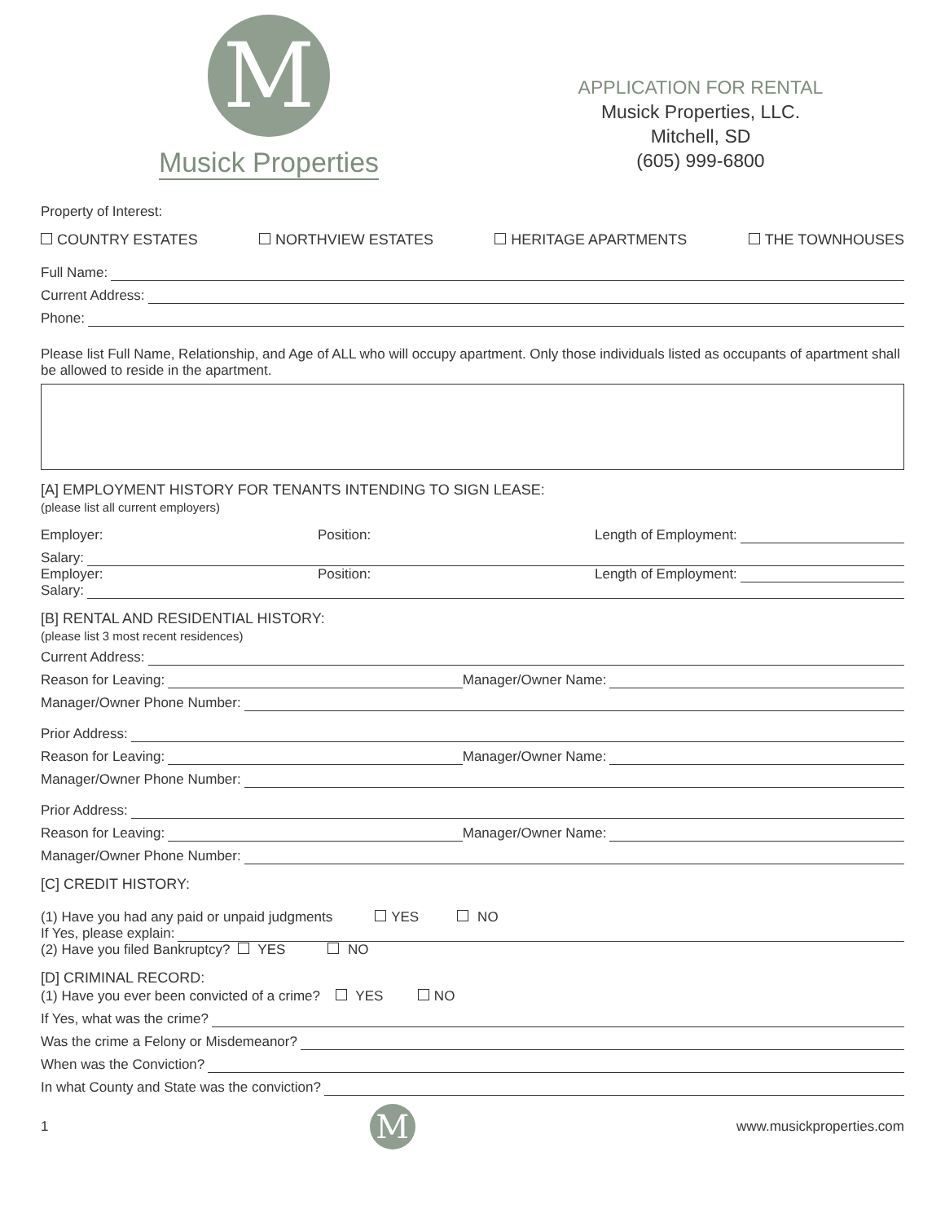M
Musick Properties
APPLICATION FOR RENTAL
Musick Properties, LLC.
Mitchell, SD
(605) 999-6800
Property of Interest:
COUNTRY ESTATES NORTHVIEW ESTATES HERITAGE APARTMENTS THE TOWNHOUSES
Full Name:
Current Address:
Phone:
Please list Full Name, Relationship, and Age of ALL who will occupy apartment. Only those individuals listed as occupants of apartment shall be allowed to reside in the apartment.
[A] EMPLOYMENT HISTORY FOR TENANTS INTENDING TO SIGN LEASE:
(please list all current employers)
Employer: Position: Length of Employment:
Salary:
Employer: Position: Length of Employment:
Salary:
[B] RENTAL AND RESIDENTIAL HISTORY:
(please list 3 most recent residences)
Current Address:
Reason for Leaving: Manager/Owner Name:
Manager/Owner Phone Number:
Prior Address:
Reason for Leaving: Manager/Owner Name:
Manager/Owner Phone Number:
Prior Address:
Reason for Leaving: Manager/Owner Name:
Manager/Owner Phone Number:
[C] CREDIT HISTORY:
(1) Have you had any paid or unpaid judgments YES NO
If Yes, please explain:
(2) Have you filed Bankruptcy? YES NO
[D] CRIMINAL RECORD:
(1) Have you ever been convicted of a crime? YES NO
If Yes, what was the crime?
Was the crime a Felony or Misdemeanor?
When was the Conviction?
In what County and State was the conviction?
1
M
www.musickproperties.com